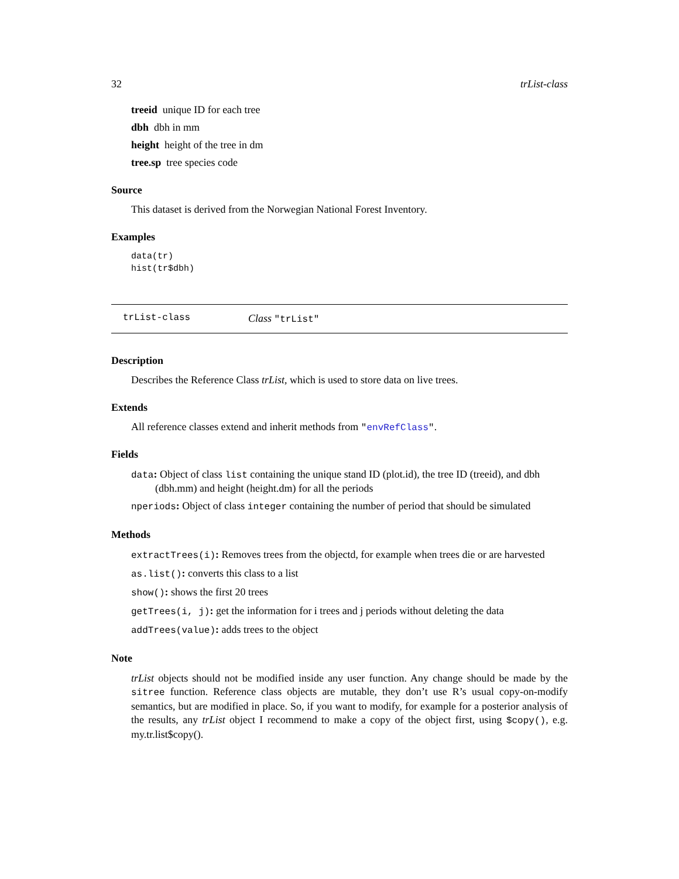32 trList-class
treeid unique ID for each tree
dbh dbh in mm
height height of the tree in dm
tree.sp tree species code
Source
This dataset is derived from the Norwegian National Forest Inventory.
Examples
data(tr)
hist(tr$dbh)
trList-class Class "trList"
Description
Describes the Reference Class trList, which is used to store data on live trees.
Extends
All reference classes extend and inherit methods from "envRefClass".
Fields
data: Object of class list containing the unique stand ID (plot.id), the tree ID (treeid), and dbh (dbh.mm) and height (height.dm) for all the periods
nperiods: Object of class integer containing the number of period that should be simulated
Methods
extractTrees(i): Removes trees from the objectd, for example when trees die or are harvested
as.list(): converts this class to a list
show(): shows the first 20 trees
getTrees(i, j): get the information for i trees and j periods without deleting the data
addTrees(value): adds trees to the object
Note
trList objects should not be modified inside any user function. Any change should be made by the sitree function. Reference class objects are mutable, they don’t use R’s usual copy-on-modify semantics, but are modified in place. So, if you want to modify, for example for a posterior analysis of the results, any trList object I recommend to make a copy of the object first, using $copy(), e.g. my.tr.list$copy().